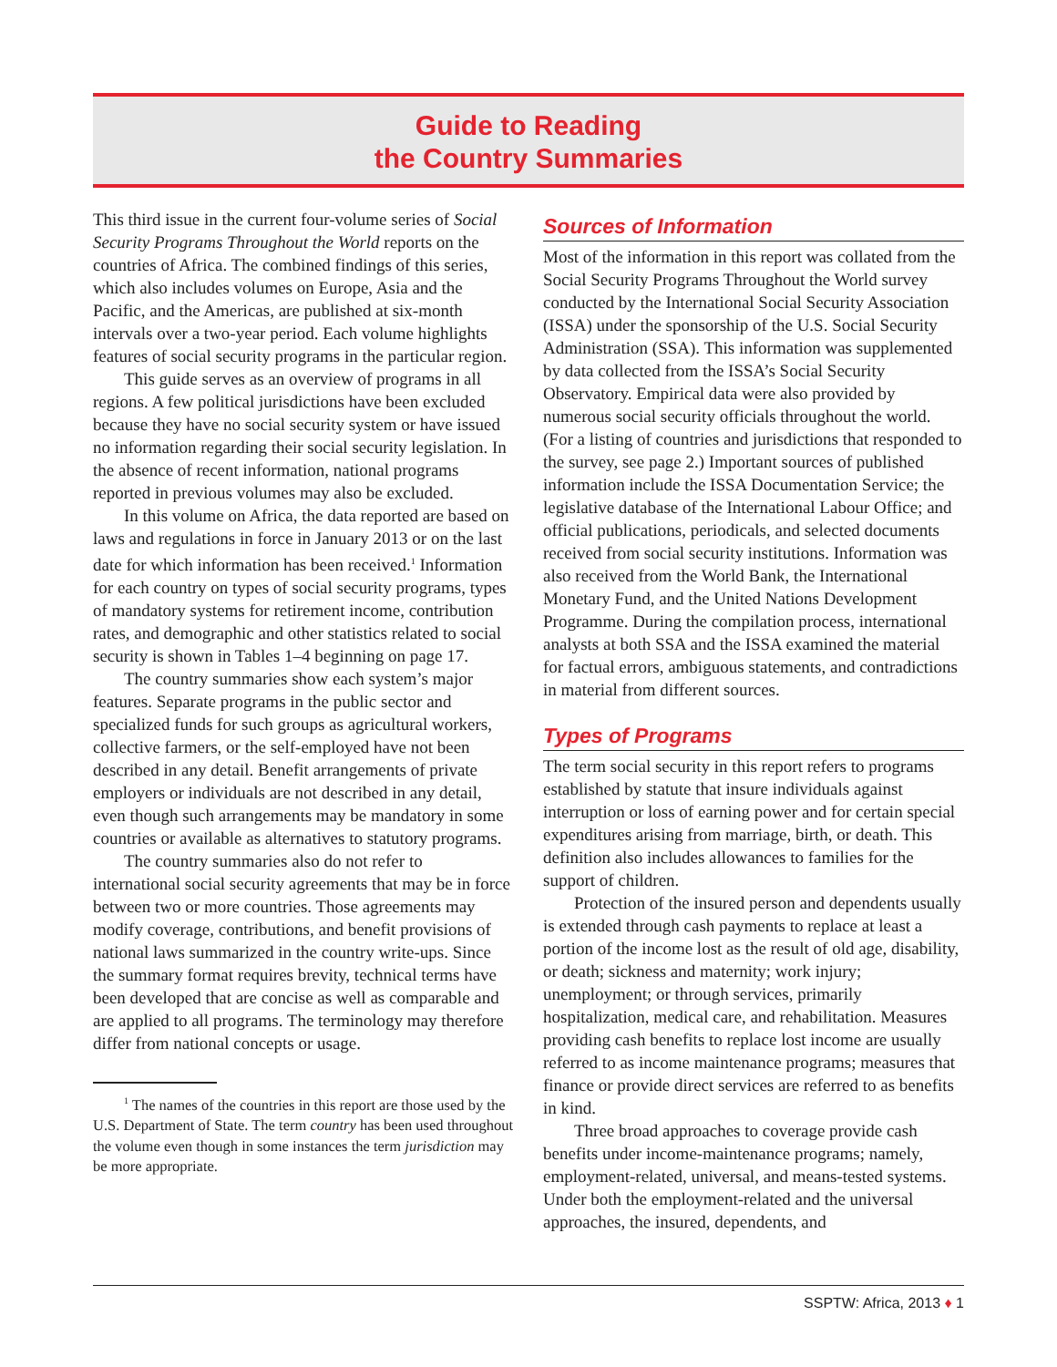Guide to Reading
the Country Summaries
This third issue in the current four-volume series of Social Security Programs Throughout the World reports on the countries of Africa. The combined findings of this series, which also includes volumes on Europe, Asia and the Pacific, and the Americas, are published at six-month intervals over a two-year period. Each volume highlights features of social security programs in the particular region.
This guide serves as an overview of programs in all regions. A few political jurisdictions have been excluded because they have no social security system or have issued no information regarding their social security legislation. In the absence of recent information, national programs reported in previous volumes may also be excluded.
In this volume on Africa, the data reported are based on laws and regulations in force in January 2013 or on the last date for which information has been received.<sup>1</sup> Information for each country on types of social security programs, types of mandatory systems for retirement income, contribution rates, and demographic and other statistics related to social security is shown in Tables 1–4 beginning on page 17.
The country summaries show each system’s major features. Separate programs in the public sector and specialized funds for such groups as agricultural workers, collective farmers, or the self-employed have not been described in any detail. Benefit arrangements of private employers or individuals are not described in any detail, even though such arrangements may be mandatory in some countries or available as alternatives to statutory programs.
The country summaries also do not refer to international social security agreements that may be in force between two or more countries. Those agreements may modify coverage, contributions, and benefit provisions of national laws summarized in the country write-ups. Since the summary format requires brevity, technical terms have been developed that are concise as well as comparable and are applied to all programs. The terminology may therefore differ from national concepts or usage.
<sup>1</sup> The names of the countries in this report are those used by the U.S. Department of State. The term country has been used throughout the volume even though in some instances the term jurisdiction may be more appropriate.
Sources of Information
Most of the information in this report was collated from the Social Security Programs Throughout the World survey conducted by the International Social Security Association (ISSA) under the sponsorship of the U.S. Social Security Administration (SSA). This information was supplemented by data collected from the ISSA’s Social Security Observatory. Empirical data were also provided by numerous social security officials throughout the world. (For a listing of countries and jurisdictions that responded to the survey, see page 2.) Important sources of published information include the ISSA Documentation Service; the legislative database of the International Labour Office; and official publications, periodicals, and selected documents received from social security institutions. Information was also received from the World Bank, the International Monetary Fund, and the United Nations Development Programme. During the compilation process, international analysts at both SSA and the ISSA examined the material for factual errors, ambiguous statements, and contradictions in material from different sources.
Types of Programs
The term social security in this report refers to programs established by statute that insure individuals against interruption or loss of earning power and for certain special expenditures arising from marriage, birth, or death. This definition also includes allowances to families for the support of children.
Protection of the insured person and dependents usually is extended through cash payments to replace at least a portion of the income lost as the result of old age, disability, or death; sickness and maternity; work injury; unemployment; or through services, primarily hospitalization, medical care, and rehabilitation. Measures providing cash benefits to replace lost income are usually referred to as income maintenance programs; measures that finance or provide direct services are referred to as benefits in kind.
Three broad approaches to coverage provide cash benefits under income-maintenance programs; namely, employment-related, universal, and means-tested systems. Under both the employment-related and the universal approaches, the insured, dependents, and
SSPTW: Africa, 2013 ♦ 1